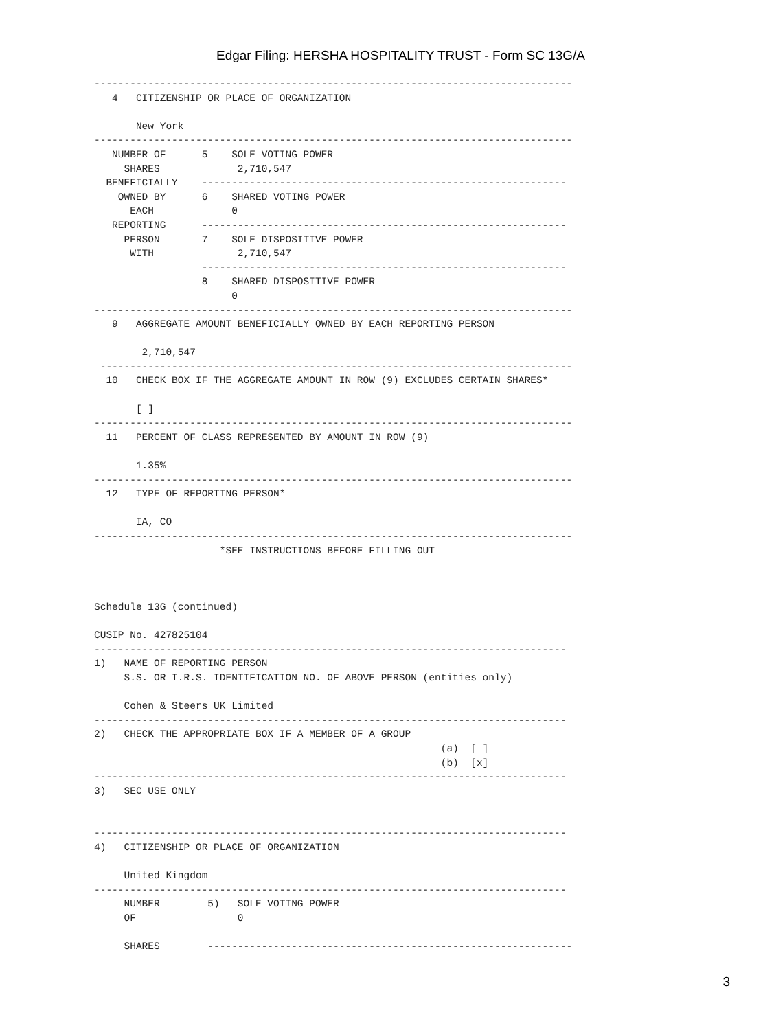Edgar Filing: HERSHA HOSPITALITY TRUST - Form SC 13G/A
--------------------------------------------------------------------------------
   4   CITIZENSHIP OR PLACE OF ORGANIZATION

       New York
--------------------------------------------------------------------------------
   NUMBER OF      5    SOLE VOTING POWER
     SHARES             2,710,547
  BENEFICIALLY    -------------------------------------------------------------
    OWNED BY      6    SHARED VOTING POWER
      EACH             0
   REPORTING      -------------------------------------------------------------
     PERSON       7    SOLE DISPOSITIVE POWER
      WITH              2,710,547
                  -------------------------------------------------------------
                  8    SHARED DISPOSITIVE POWER
                       0
--------------------------------------------------------------------------------
   9   AGGREGATE AMOUNT BENEFICIALLY OWNED BY EACH REPORTING PERSON

        2,710,547
 -------------------------------------------------------------------------------
  10   CHECK BOX IF THE AGGREGATE AMOUNT IN ROW (9) EXCLUDES CERTAIN SHARES*

       [ ]
--------------------------------------------------------------------------------
  11   PERCENT OF CLASS REPRESENTED BY AMOUNT IN ROW (9)

       1.35%
--------------------------------------------------------------------------------
  12   TYPE OF REPORTING PERSON*

       IA, CO
--------------------------------------------------------------------------------
                     *SEE INSTRUCTIONS BEFORE FILLING OUT



Schedule 13G (continued)

CUSIP No. 427825104
-------------------------------------------------------------------------------
1)   NAME OF REPORTING PERSON
     S.S. OR I.R.S. IDENTIFICATION NO. OF ABOVE PERSON (entities only)

     Cohen & Steers UK Limited
-------------------------------------------------------------------------------
2)   CHECK THE APPROPRIATE BOX IF A MEMBER OF A GROUP
                                                          (a)  [ ]
                                                          (b)  [x]
-------------------------------------------------------------------------------
3)   SEC USE ONLY


-------------------------------------------------------------------------------
4)   CITIZENSHIP OR PLACE OF ORGANIZATION

     United Kingdom
-------------------------------------------------------------------------------
     NUMBER        5)   SOLE VOTING POWER
     OF                 0

     SHARES        -------------------------------------------------------------
3